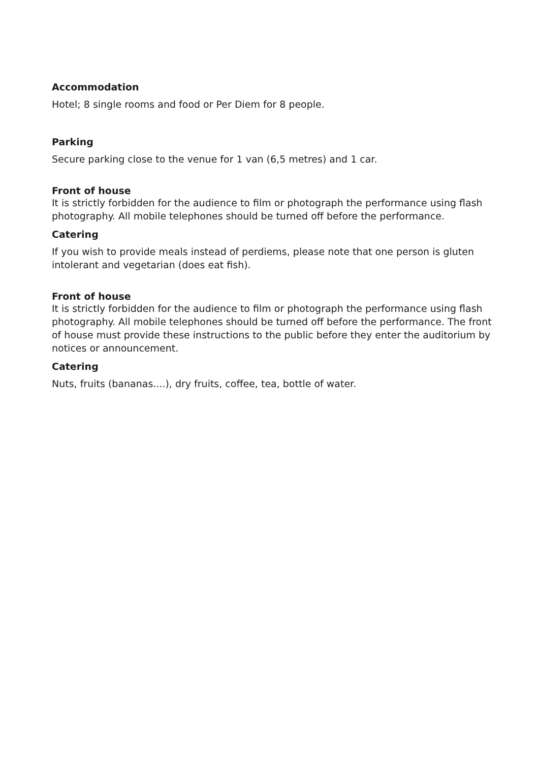Accommodation
Hotel; 8 single rooms and food or Per Diem for 8 people.
Parking
Secure parking close to the venue for 1 van (6,5 metres) and 1 car.
Front of house
It is strictly forbidden for the audience to film or photograph the performance using flash photography. All mobile telephones should be turned off before the performance.
Catering
If you wish to provide meals instead of perdiems, please note that one person is gluten intolerant and vegetarian (does eat fish).
Front of house
It is strictly forbidden for the audience to film or photograph the performance using flash photography. All mobile telephones should be turned off before the performance. The front of house must provide these instructions to the public before they enter the auditorium by notices or announcement.
Catering
Nuts, fruits (bananas....), dry fruits, coffee, tea, bottle of water.